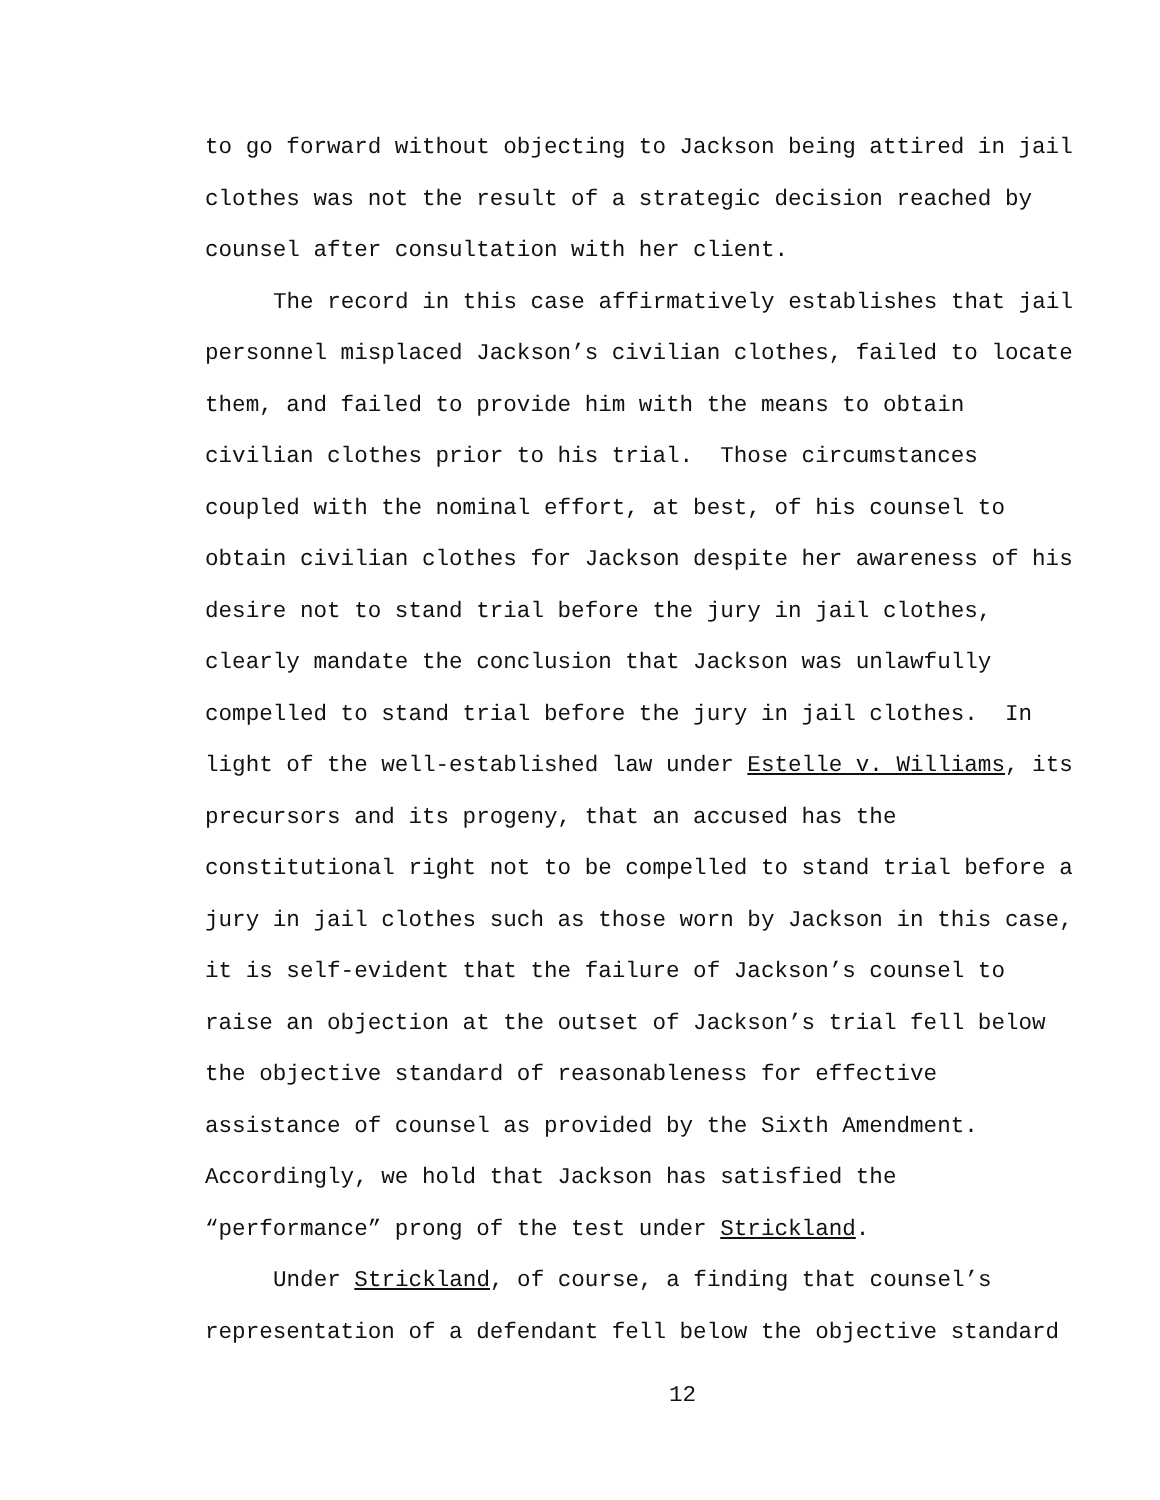to go forward without objecting to Jackson being attired in jail
clothes was not the result of a strategic decision reached by
counsel after consultation with her client.
The record in this case affirmatively establishes that jail
personnel misplaced Jackson’s civilian clothes, failed to locate
them, and failed to provide him with the means to obtain
civilian clothes prior to his trial. Those circumstances
coupled with the nominal effort, at best, of his counsel to
obtain civilian clothes for Jackson despite her awareness of his
desire not to stand trial before the jury in jail clothes,
clearly mandate the conclusion that Jackson was unlawfully
compelled to stand trial before the jury in jail clothes. In
light of the well-established law under Estelle v. Williams, its
precursors and its progeny, that an accused has the
constitutional right not to be compelled to stand trial before a
jury in jail clothes such as those worn by Jackson in this case,
it is self-evident that the failure of Jackson’s counsel to
raise an objection at the outset of Jackson’s trial fell below
the objective standard of reasonableness for effective
assistance of counsel as provided by the Sixth Amendment.
Accordingly, we hold that Jackson has satisfied the
“performance” prong of the test under Strickland.
Under Strickland, of course, a finding that counsel’s
representation of a defendant fell below the objective standard
12